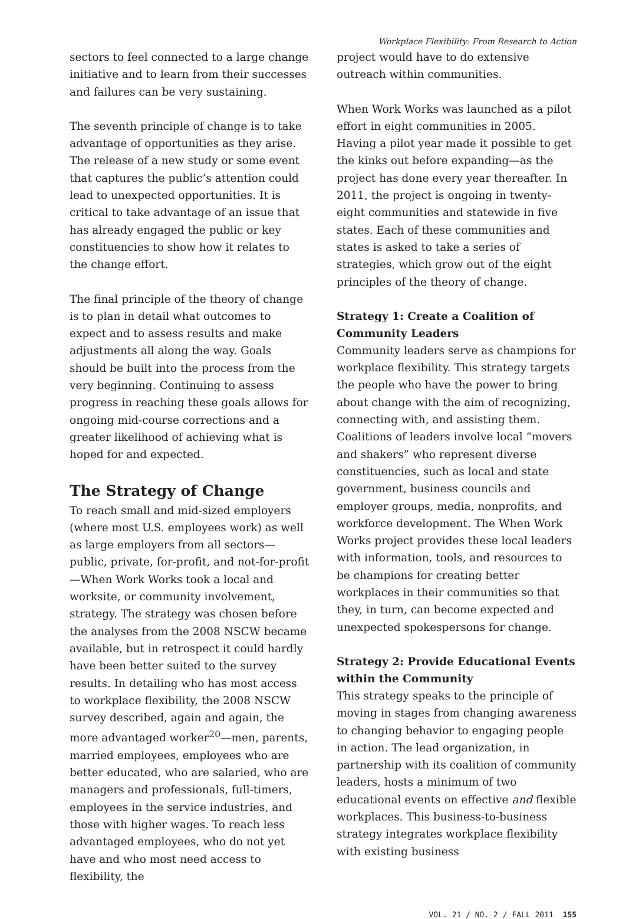Workplace Flexibility: From Research to Action
sectors to feel connected to a large change initiative and to learn from their successes and failures can be very sustaining.
The seventh principle of change is to take advantage of opportunities as they arise. The release of a new study or some event that captures the public’s attention could lead to unexpected opportunities. It is critical to take advantage of an issue that has already engaged the public or key constituencies to show how it relates to the change effort.
The final principle of the theory of change is to plan in detail what outcomes to expect and to assess results and make adjustments all along the way. Goals should be built into the process from the very beginning. Continuing to assess progress in reaching these goals allows for ongoing mid-course corrections and a greater likelihood of achieving what is hoped for and expected.
The Strategy of Change
To reach small and mid-sized employers (where most U.S. employees work) as well as large employers from all sectors—public, private, for-profit, and not-for-profit—When Work Works took a local and worksite, or community involvement, strategy. The strategy was chosen before the analyses from the 2008 NSCW became available, but in retrospect it could hardly have been better suited to the survey results. In detailing who has most access to workplace flexibility, the 2008 NSCW survey described, again and again, the more advantaged worker<sup>20</sup>—men, parents, married employees, employees who are better educated, who are salaried, who are managers and professionals, full-timers, employees in the service industries, and those with higher wages. To reach less advantaged employees, who do not yet have and who most need access to flexibility, the
project would have to do extensive outreach within communities.
When Work Works was launched as a pilot effort in eight communities in 2005. Having a pilot year made it possible to get the kinks out before expanding—as the project has done every year thereafter. In 2011, the project is ongoing in twenty-eight communities and statewide in five states. Each of these communities and states is asked to take a series of strategies, which grow out of the eight principles of the theory of change.
Strategy 1: Create a Coalition of Community Leaders
Community leaders serve as champions for workplace flexibility. This strategy targets the people who have the power to bring about change with the aim of recognizing, connecting with, and assisting them. Coalitions of leaders involve local “movers and shakers” who represent diverse constituencies, such as local and state government, business councils and employer groups, media, nonprofits, and workforce development. The When Work Works project provides these local leaders with information, tools, and resources to be champions for creating better workplaces in their communities so that they, in turn, can become expected and unexpected spokespersons for change.
Strategy 2: Provide Educational Events within the Community
This strategy speaks to the principle of moving in stages from changing awareness to changing behavior to engaging people in action. The lead organization, in partnership with its coalition of community leaders, hosts a minimum of two educational events on effective and flexible workplaces. This business-to-business strategy integrates workplace flexibility with existing business
VOL. 21 / NO. 2 / FALL 2011 155